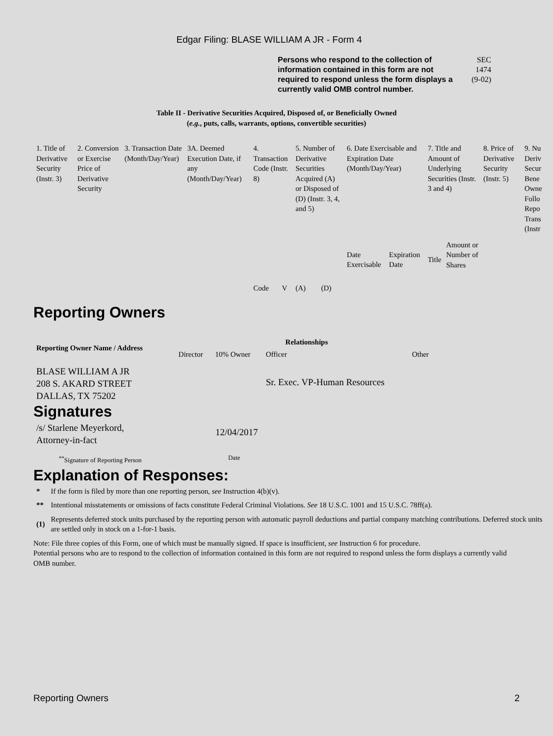Edgar Filing: BLASE WILLIAM A JR - Form 4
Persons who respond to the collection of information contained in this form are not required to respond unless the form displays a currently valid OMB control number.
SEC 1474
(9-02)
Table II - Derivative Securities Acquired, Disposed of, or Beneficially Owned
(e.g., puts, calls, warrants, options, convertible securities)
| 1. Title of Derivative Security (Instr. 3) | 2. Conversion or Exercise Price of Derivative Security | 3. Transaction Date (Month/Day/Year) | 3A. Deemed Execution Date, if any (Month/Day/Year) | 4. Transaction Code (Instr. 8) | | 5. Number of Derivative Securities Acquired (A) or Disposed of (D) (Instr. 3, 4, and 5) | | 6. Date Exercisable and Expiration Date (Month/Day/Year) | | 7. Title and Amount of Underlying Securities (Instr. 3 and 4) | | 8. Price of Derivative Security (Instr. 5) | 9. Nu Deriv Secur Bene Owne Follo Repo Trans (Instr |
| | | | | Code | V | (A) | (D) | Date Exercisable | Expiration Date | Title | Amount or Number of Shares | | |
Reporting Owners
| Reporting Owner Name / Address | Relationships | | | |
| --- | --- | --- | --- | --- |
| | Director | 10% Owner | Officer | Other |
| BLASE WILLIAM A JR 208 S. AKARD STREET DALLAS, TX 75202 | | | Sr. Exec. VP-Human Resources | |
Signatures
| /s/ Starlene Meyerkord, Attorney-in-fact | 12/04/2017 |
| <sup>**</sup> Signature of Reporting Person | Date |
Explanation of Responses:
| * | If the form is filed by more than one reporting person, see Instruction 4(b)(v). |
| ** | Intentional misstatements or omissions of facts constitute Federal Criminal Violations. See 18 U.S.C. 1001 and 15 U.S.C. 78ff(a). |
| (1) | Represents deferred stock units purchased by the reporting person with automatic payroll deductions and partial company matching contributions. Deferred stock units are settled only in stock on a 1-for-1 basis. |
Note: File three copies of this Form, one of which must be manually signed. If space is insufficient, see Instruction 6 for procedure.
Potential persons who are to respond to the collection of information contained in this form are not required to respond unless the form displays a currently valid OMB number.
Reporting Owners 2